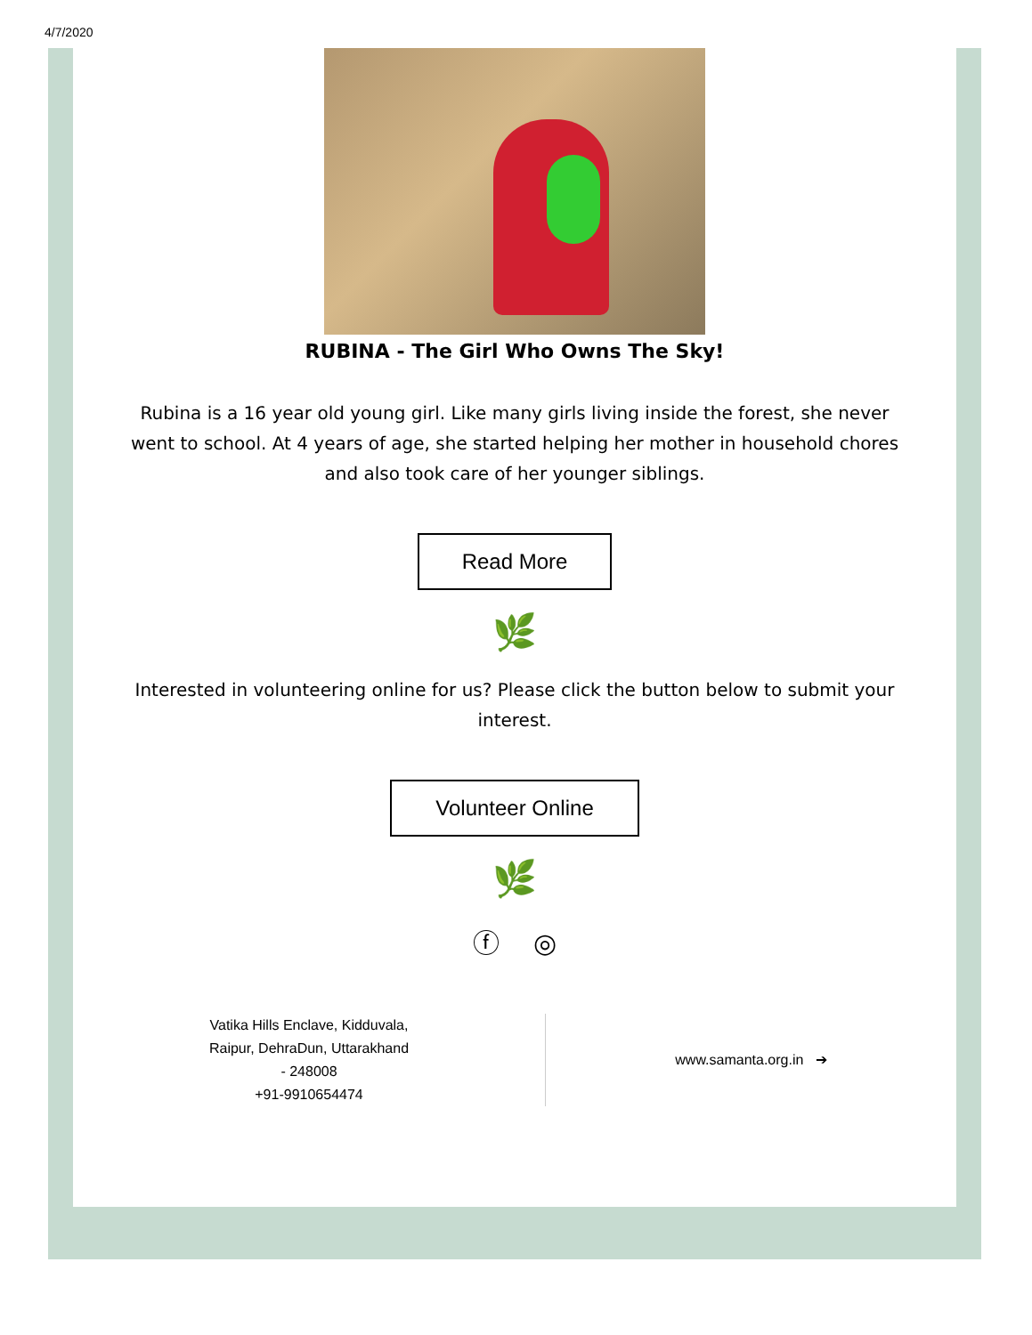4/7/2020
RUBINA - The Girl Who Owns The Sky!
Rubina is a 16 year old young girl. Like many girls living inside the forest, she never went to school. At 4 years of age, she started helping her mother in household chores and also took care of her younger siblings.
Read More
🌿
Interested in volunteering online for us? Please click the button below to submit your interest.
Volunteer Online
🌿
ⓕ ◎
Vatika Hills Enclave, Kidduvala,
Raipur, DehraDun, Uttarakhand
- 248008
+91-9910654474
www.samanta.org.in ➔